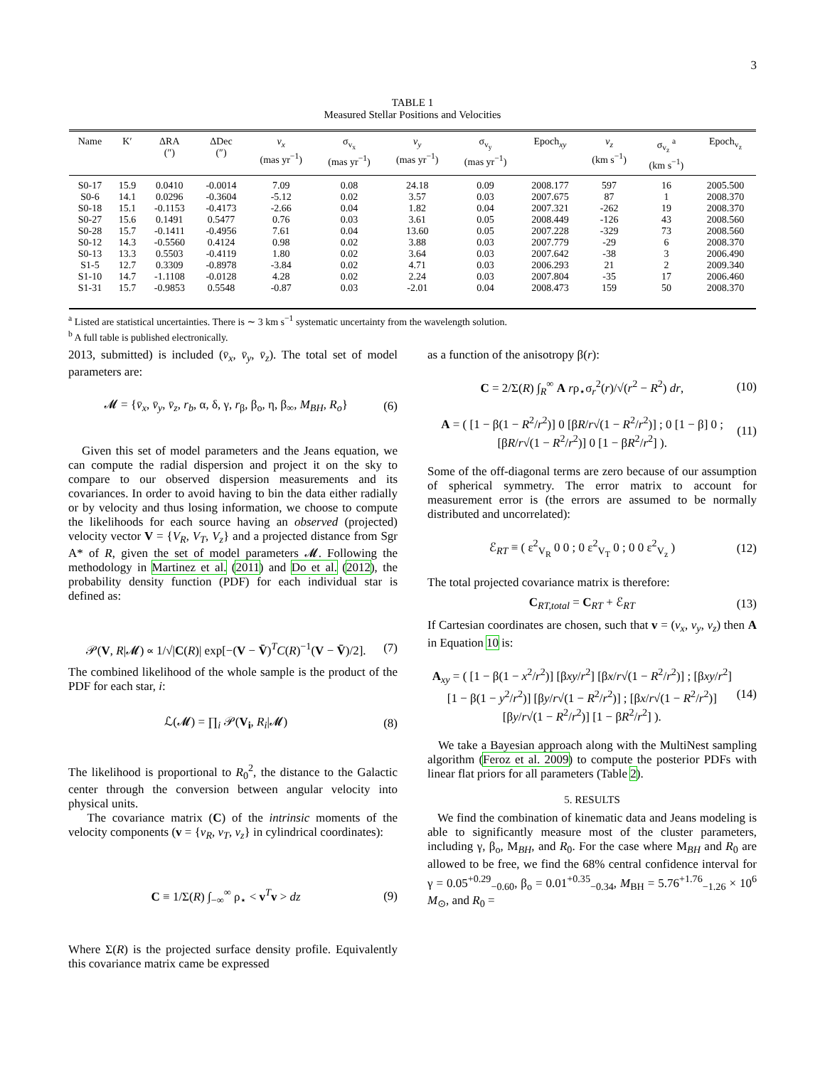3
TABLE 1
Measured Stellar Positions and Velocities
| Name | K′ | ΔRA (″) | ΔDec (″) | v<sub>x</sub> (mas yr<sup>−1</sup>) | σ<sub>v<sub>x</sub></sub> (mas yr<sup>−1</sup>) | v<sub>y</sub> (mas yr<sup>−1</sup>) | σ<sub>v<sub>y</sub></sub> (mas yr<sup>−1</sup>) | Epoch<sub>xy</sub> | v<sub>z</sub> (km s<sup>−1</sup>) | σ<sub>v<sub>z</sub></sub> <sup>a</sup> (km s<sup>−1</sup>) | Epoch<sub>v<sub>z</sub></sub> |
| --- | --- | --- | --- | --- | --- | --- | --- | --- | --- | --- | --- |
| S0-17 | 15.9 | 0.0410 | -0.0014 | 7.09 | 0.08 | 24.18 | 0.09 | 2008.177 | 597 | 16 | 2005.500 |
| S0-6 | 14.1 | 0.0296 | -0.3604 | -5.12 | 0.02 | 3.57 | 0.03 | 2007.675 | 87 | 1 | 2008.370 |
| S0-18 | 15.1 | -0.1153 | -0.4173 | -2.66 | 0.04 | 1.82 | 0.04 | 2007.321 | -262 | 19 | 2008.370 |
| S0-27 | 15.6 | 0.1491 | 0.5477 | 0.76 | 0.03 | 3.61 | 0.05 | 2008.449 | -126 | 43 | 2008.560 |
| S0-28 | 15.7 | -0.1411 | -0.4956 | 7.61 | 0.04 | 13.60 | 0.05 | 2007.228 | -329 | 73 | 2008.560 |
| S0-12 | 14.3 | -0.5560 | 0.4124 | 0.98 | 0.02 | 3.88 | 0.03 | 2007.779 | -29 | 6 | 2008.370 |
| S0-13 | 13.3 | 0.5503 | -0.4119 | 1.80 | 0.02 | 3.64 | 0.03 | 2007.642 | -38 | 3 | 2006.490 |
| S1-5 | 12.7 | 0.3309 | -0.8978 | -3.84 | 0.02 | 4.71 | 0.03 | 2006.293 | 21 | 2 | 2009.340 |
| S1-10 | 14.7 | -1.1108 | -0.0128 | 4.28 | 0.02 | 2.24 | 0.03 | 2007.804 | -35 | 17 | 2006.460 |
| S1-31 | 15.7 | -0.9853 | 0.5548 | -0.87 | 0.03 | -2.01 | 0.04 | 2008.473 | 159 | 50 | 2008.370 |
<sup>a</sup> Listed are statistical uncertainties. There is ∼ 3 km s<sup>−1</sup> systematic uncertainty from the wavelength solution.
<sup>b</sup> A full table is published electronically.
2013, submitted) is included (v̄<sub>x</sub>, v̄<sub>y</sub>, v̄<sub>z</sub>). The total set of model parameters are:
𝓜 = {v̄<sub>x</sub>, v̄<sub>y</sub>, v̄<sub>z</sub>, r<sub>b</sub>, α, δ, γ, r<sub>β</sub>, β<sub>o</sub>, η, β<sub>∞</sub>, M<sub>BH</sub>, R<sub>o</sub>} (6)
Given this set of model parameters and the Jeans equation, we can compute the radial dispersion and project it on the sky to compare to our observed dispersion measurements and its covariances. In order to avoid having to bin the data either radially or by velocity and thus losing information, we choose to compute the likelihoods for each source having an observed (projected) velocity vector V = {V<sub>R</sub>, V<sub>T</sub>, V<sub>z</sub>} and a projected distance from Sgr A* of R, given the set of model parameters 𝓜. Following the methodology in Martinez et al. (2011) and Do et al. (2012), the probability density function (PDF) for each individual star is defined as:
𝒫(V, R|𝓜) ∝ 1/√|C(R)| exp[−(V − V̄)<sup>T</sup>C(R)<sup>−1</sup>(V − V̄)/2]. (7)
The combined likelihood of the whole sample is the product of the PDF for each star, i:
ℒ(𝓜) = ∏<sub>i</sub> 𝒫(V<sub>i</sub>, R<sub>i</sub>|𝓜) (8)
The likelihood is proportional to R<sub>0</sub><sup>2</sup>, the distance to the Galactic center through the conversion between angular velocity into physical units.
The covariance matrix (C) of the intrinsic moments of the velocity components (v = {v<sub>R</sub>, v<sub>T</sub>, v<sub>z</sub>} in cylindrical coordinates):
C ≡ 1/Σ(R) ∫<sub>−∞</sub><sup>∞</sup> ρ<sub>⋆</sub> < v<sup>T</sup>v > dz (9)
Where Σ(R) is the projected surface density profile. Equivalently this covariance matrix came be expressed
as a function of the anisotropy β(r):
C = 2/Σ(R) ∫<sub>R</sub><sup>∞</sup> A rρ<sub>⋆</sub>σ<sub>r</sub><sup>2</sup>(r)/√(r<sup>2</sup> − R<sup>2</sup>) dr, (10)
A = ( [1 − β(1 − R<sup>2</sup>/r<sup>2</sup>)] 0 [βR/r√(1 − R<sup>2</sup>/r<sup>2</sup>)] ; 0 [1 − β] 0 ; [βR/r√(1 − R<sup>2</sup>/r<sup>2</sup>)] 0 [1 − βR<sup>2</sup>/r<sup>2</sup>] ). (11)
Some of the off-diagonal terms are zero because of our assumption of spherical symmetry. The error matrix to account for measurement error is (the errors are assumed to be normally distributed and uncorrelated):
ℰ<sub>RT</sub> ≡ ( ε<sup>2</sup><sub>V<sub>R</sub></sub> 0 0 ; 0 ε<sup>2</sup><sub>V<sub>T</sub></sub> 0 ; 0 0 ε<sup>2</sup><sub>V<sub>z</sub></sub> ) (12)
The total projected covariance matrix is therefore:
C<sub>RT,total</sub> = C<sub>RT</sub> + ℰ<sub>RT</sub> (13)
If Cartesian coordinates are chosen, such that v = (v<sub>x</sub>, v<sub>y</sub>, v<sub>z</sub>) then A in Equation 10 is:
A<sub>xy</sub> = ( [1 − β(1 − x<sup>2</sup>/r<sup>2</sup>)] [βxy/r<sup>2</sup>] [βx/r√(1 − R<sup>2</sup>/r<sup>2</sup>)] ; [βxy/r<sup>2</sup>] [1 − β(1 − y<sup>2</sup>/r<sup>2</sup>)] [βy/r√(1 − R<sup>2</sup>/r<sup>2</sup>)] ; [βx/r√(1 − R<sup>2</sup>/r<sup>2</sup>)] [βy/r√(1 − R<sup>2</sup>/r<sup>2</sup>)] [1 − βR<sup>2</sup>/r<sup>2</sup>] ). (14)
We take a Bayesian approach along with the MultiNest sampling algorithm (Feroz et al. 2009) to compute the posterior PDFs with linear flat priors for all parameters (Table 2).
5. RESULTS
We find the combination of kinematic data and Jeans modeling is able to significantly measure most of the cluster parameters, including γ, β<sub>o</sub>, M<sub>BH</sub>, and R<sub>0</sub>. For the case where M<sub>BH</sub> and R<sub>0</sub> are allowed to be free, we find the 68% central confidence interval for γ = 0.05<sup>+0.29</sup><sub>−0.60</sub>, β<sub>o</sub> = 0.01<sup>+0.35</sup><sub>−0.34</sub>, M<sub>BH</sub> = 5.76<sup>+1.76</sup><sub>−1.26</sub> × 10<sup>6</sup> M<sub>⊙</sub>, and R<sub>0</sub> =